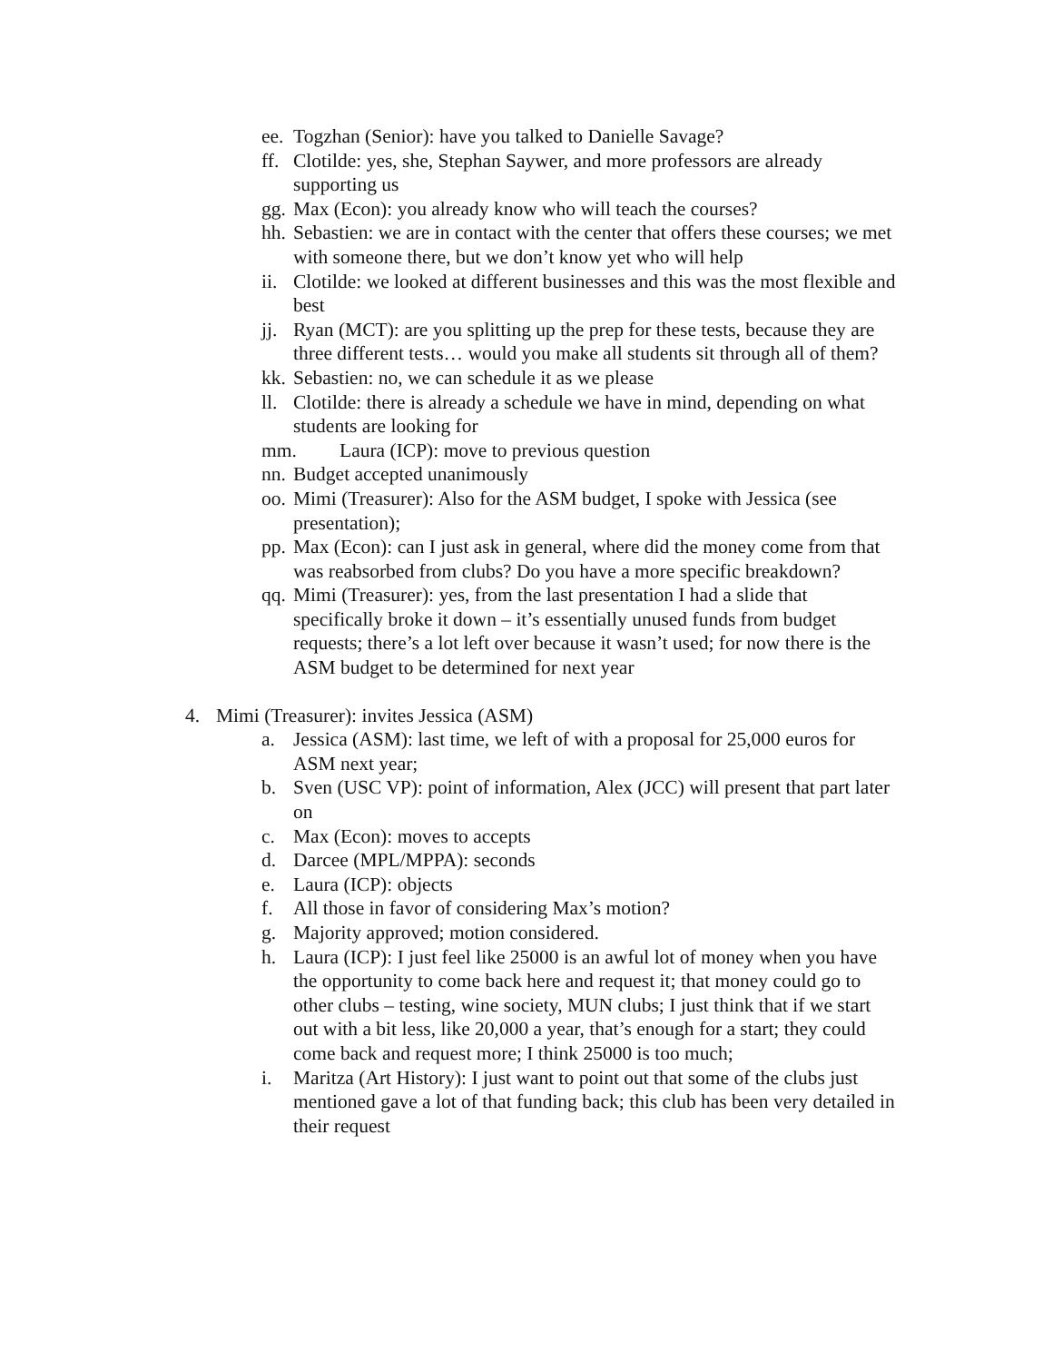ee. Togzhan (Senior): have you talked to Danielle Savage?
ff. Clotilde: yes, she, Stephan Saywer, and more professors are already supporting us
gg. Max (Econ): you already know who will teach the courses?
hh. Sebastien: we are in contact with the center that offers these courses; we met with someone there, but we don’t know yet who will help
ii. Clotilde: we looked at different businesses and this was the most flexible and best
jj. Ryan (MCT): are you splitting up the prep for these tests, because they are three different tests… would you make all students sit through all of them?
kk. Sebastien: no, we can schedule it as we please
ll. Clotilde: there is already a schedule we have in mind, depending on what students are looking for
mm. Laura (ICP): move to previous question
nn. Budget accepted unanimously
oo. Mimi (Treasurer): Also for the ASM budget, I spoke with Jessica (see presentation);
pp. Max (Econ): can I just ask in general, where did the money come from that was reabsorbed from clubs? Do you have a more specific breakdown?
qq. Mimi (Treasurer): yes, from the last presentation I had a slide that specifically broke it down – it’s essentially unused funds from budget requests; there’s a lot left over because it wasn’t used; for now there is the ASM budget to be determined for next year
4. Mimi (Treasurer): invites Jessica (ASM)
a. Jessica (ASM): last time, we left of with a proposal for 25,000 euros for ASM next year;
b. Sven (USC VP): point of information, Alex (JCC) will present that part later on
c. Max (Econ): moves to accepts
d. Darcee (MPL/MPPA): seconds
e. Laura (ICP): objects
f. All those in favor of considering Max’s motion?
g. Majority approved; motion considered.
h. Laura (ICP): I just feel like 25000 is an awful lot of money when you have the opportunity to come back here and request it; that money could go to other clubs – testing, wine society, MUN clubs; I just think that if we start out with a bit less, like 20,000 a year, that’s enough for a start; they could come back and request more; I think 25000 is too much;
i. Maritza (Art History): I just want to point out that some of the clubs just mentioned gave a lot of that funding back; this club has been very detailed in their request